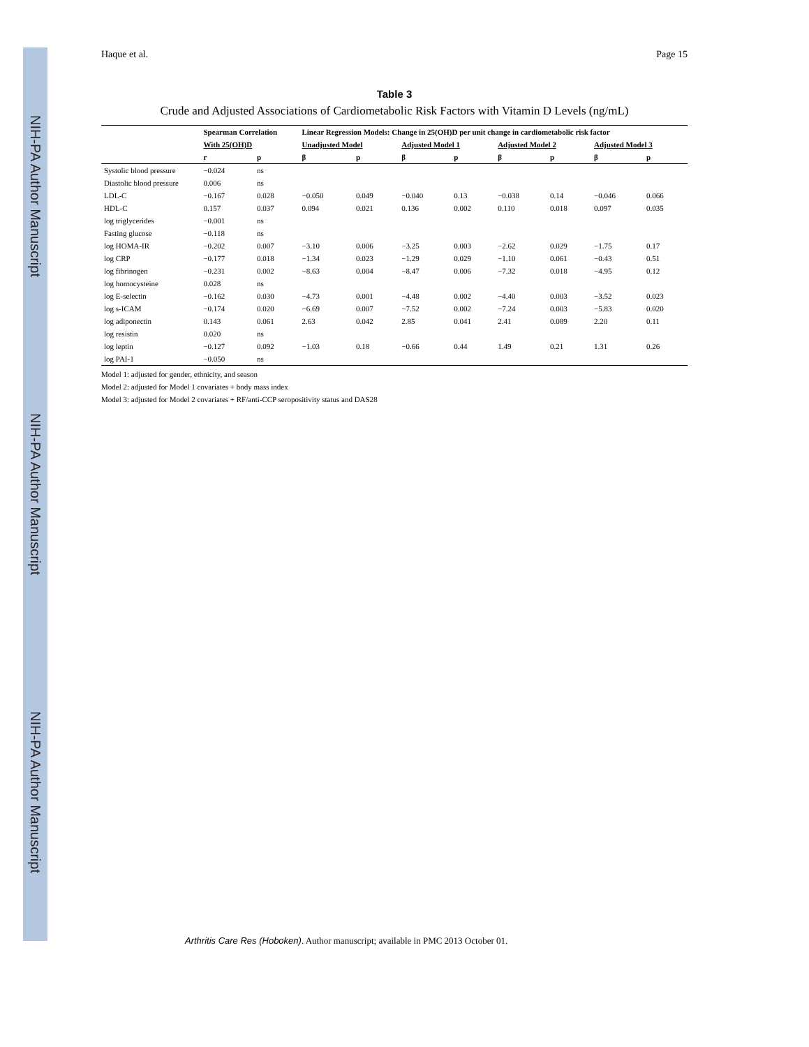NIH-PA Author Manuscript
NIH-PA Author Manuscript
NIH-PA Author Manuscript
Haque et al. Page 15
Table 3
Crude and Adjusted Associations of Cardiometabolic Risk Factors with Vitamin D Levels (ng/mL)
| | Spearman Correlation | | Linear Regression Models: Change in 25(OH)D per unit change in cardiometabolic risk factor | | | | | | | |
| --- | --- | --- | --- | --- | --- | --- | --- | --- | --- | --- |
| | With 25(OH)D | | Unadjusted Model | | Adjusted Model 1 | | Adjusted Model 2 | | Adjusted Model 3 | |
| | r | p | β | p | β | p | β | p | β | p |
| Systolic blood pressure | −0.024 | ns | | | | | | | | |
| Diastolic blood pressure | 0.006 | ns | | | | | | | | |
| LDL-C | −0.167 | 0.028 | −0.050 | 0.049 | −0.040 | 0.13 | −0.038 | 0.14 | −0.046 | 0.066 |
| HDL-C | 0.157 | 0.037 | 0.094 | 0.021 | 0.136 | 0.002 | 0.110 | 0.018 | 0.097 | 0.035 |
| log triglycerides | −0.001 | ns | | | | | | | | |
| Fasting glucose | −0.118 | ns | | | | | | | | |
| log HOMA-IR | −0.202 | 0.007 | −3.10 | 0.006 | −3.25 | 0.003 | −2.62 | 0.029 | −1.75 | 0.17 |
| log CRP | −0.177 | 0.018 | −1.34 | 0.023 | −1.29 | 0.029 | −1.10 | 0.061 | −0.43 | 0.51 |
| log fibrinogen | −0.231 | 0.002 | −8.63 | 0.004 | −8.47 | 0.006 | −7.32 | 0.018 | −4.95 | 0.12 |
| log homocysteine | 0.028 | ns | | | | | | | | |
| log E-selectin | −0.162 | 0.030 | −4.73 | 0.001 | −4.48 | 0.002 | −4.40 | 0.003 | −3.52 | 0.023 |
| log s-ICAM | −0.174 | 0.020 | −6.69 | 0.007 | −7.52 | 0.002 | −7.24 | 0.003 | −5.83 | 0.020 |
| log adiponectin | 0.143 | 0.061 | 2.63 | 0.042 | 2.85 | 0.041 | 2.41 | 0.089 | 2.20 | 0.11 |
| log resistin | 0.020 | ns | | | | | | | | |
| log leptin | −0.127 | 0.092 | −1.03 | 0.18 | −0.66 | 0.44 | 1.49 | 0.21 | 1.31 | 0.26 |
| log PAI-1 | −0.050 | ns | | | | | | | | |
Model 1: adjusted for gender, ethnicity, and season
Model 2: adjusted for Model 1 covariates + body mass index
Model 3: adjusted for Model 2 covariates + RF/anti-CCP seropositivity status and DAS28
Arthritis Care Res (Hoboken). Author manuscript; available in PMC 2013 October 01.